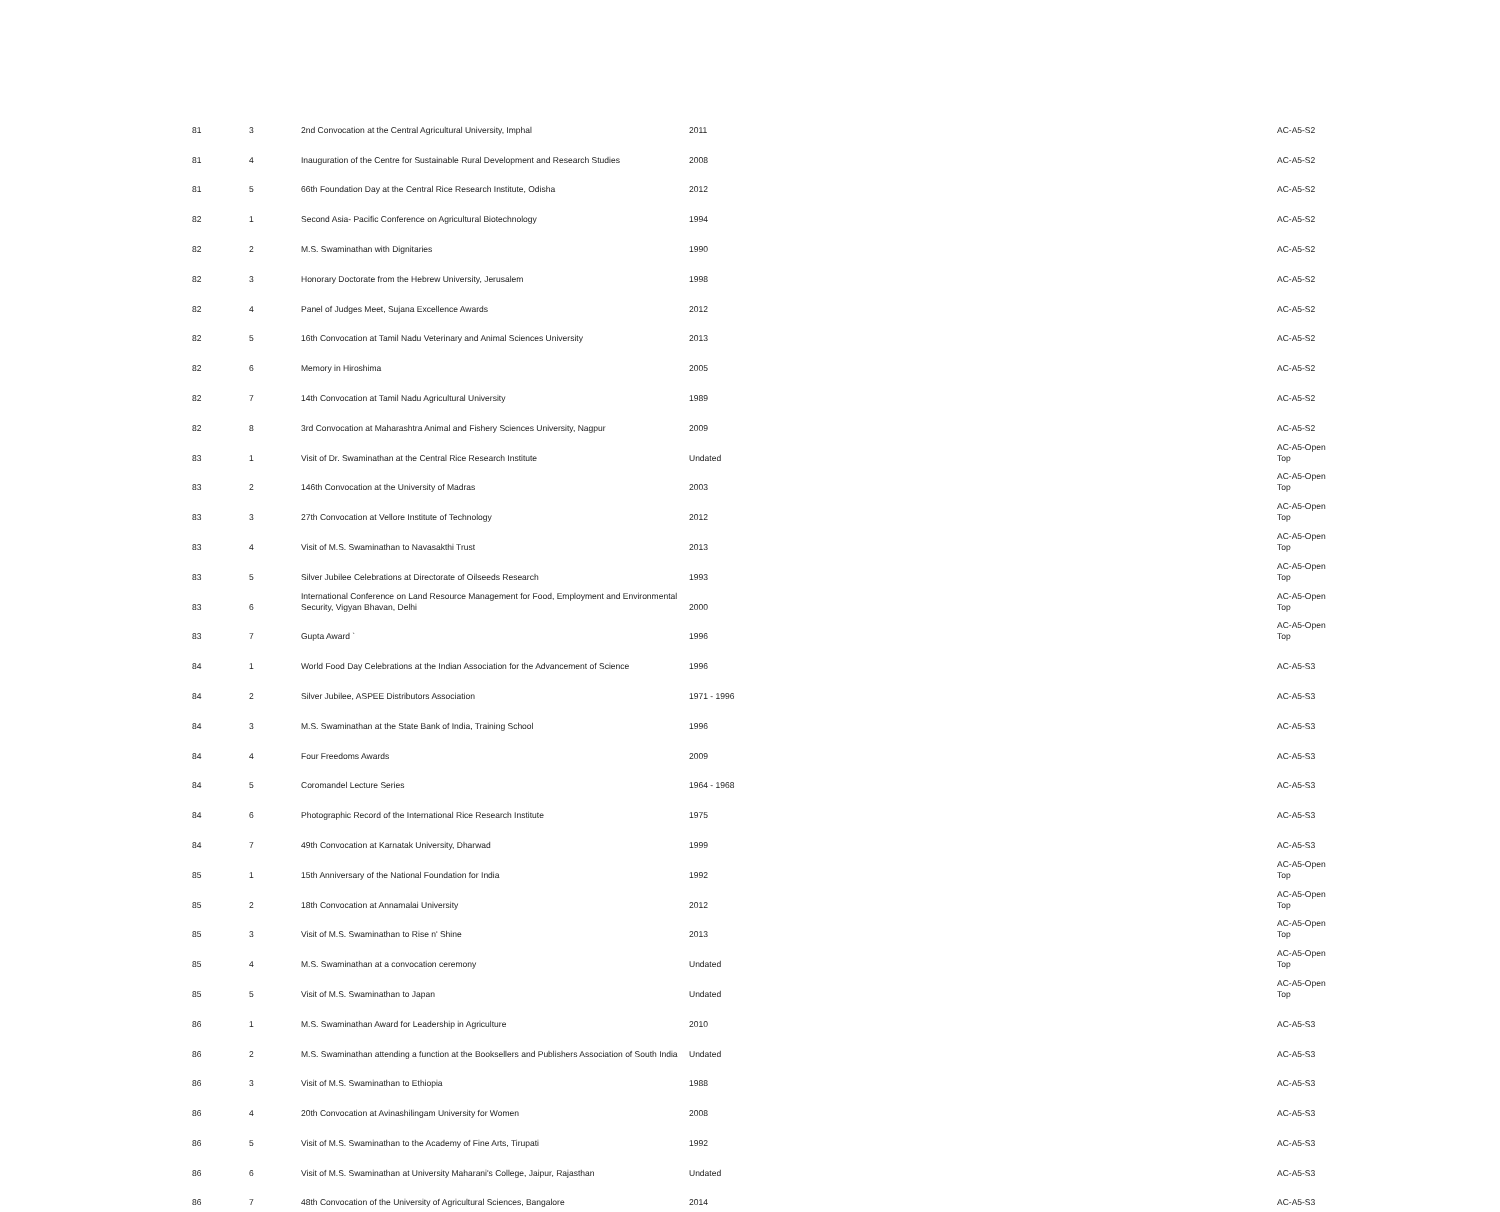| 81 | 3 | 2nd Convocation at the Central Agricultural University, Imphal | 2011 | AC-A5-S2 |
| 81 | 4 | Inauguration of the Centre for Sustainable Rural Development and Research Studies | 2008 | AC-A5-S2 |
| 81 | 5 | 66th Foundation Day at the Central Rice Research Institute, Odisha | 2012 | AC-A5-S2 |
| 82 | 1 | Second Asia- Pacific Conference on Agricultural Biotechnology | 1994 | AC-A5-S2 |
| 82 | 2 | M.S. Swaminathan with Dignitaries | 1990 | AC-A5-S2 |
| 82 | 3 | Honorary Doctorate from the Hebrew University, Jerusalem | 1998 | AC-A5-S2 |
| 82 | 4 | Panel of Judges Meet, Sujana Excellence Awards | 2012 | AC-A5-S2 |
| 82 | 5 | 16th Convocation at Tamil Nadu Veterinary and Animal Sciences University | 2013 | AC-A5-S2 |
| 82 | 6 | Memory in Hiroshima | 2005 | AC-A5-S2 |
| 82 | 7 | 14th Convocation at Tamil Nadu Agricultural University | 1989 | AC-A5-S2 |
| 82 | 8 | 3rd Convocation at Maharashtra Animal and Fishery Sciences University, Nagpur | 2009 | AC-A5-S2 |
| 83 | 1 | Visit of Dr. Swaminathan at the Central Rice Research Institute | Undated | AC-A5-Open Top |
| 83 | 2 | 146th Convocation at the University of Madras | 2003 | AC-A5-Open Top |
| 83 | 3 | 27th Convocation at Vellore Institute of Technology | 2012 | AC-A5-Open Top |
| 83 | 4 | Visit of M.S. Swaminathan to Navasakthi Trust | 2013 | AC-A5-Open Top |
| 83 | 5 | Silver Jubilee Celebrations at Directorate of Oilseeds Research | 1993 | AC-A5-Open Top |
| 83 | 6 | International Conference on Land Resource Management for Food, Employment and Environmental Security, Vigyan Bhavan, Delhi | 2000 | AC-A5-Open Top |
| 83 | 7 | Gupta Award ` | 1996 | AC-A5-Open Top |
| 84 | 1 | World Food Day Celebrations at the Indian Association for the Advancement of Science | 1996 | AC-A5-S3 |
| 84 | 2 | Silver Jubilee, ASPEE Distributors Association | 1971 - 1996 | AC-A5-S3 |
| 84 | 3 | M.S. Swaminathan at the State Bank of India, Training School | 1996 | AC-A5-S3 |
| 84 | 4 | Four Freedoms Awards | 2009 | AC-A5-S3 |
| 84 | 5 | Coromandel Lecture Series | 1964 - 1968 | AC-A5-S3 |
| 84 | 6 | Photographic Record of the International Rice Research Institute | 1975 | AC-A5-S3 |
| 84 | 7 | 49th Convocation at Karnatak University, Dharwad | 1999 | AC-A5-S3 |
| 85 | 1 | 15th Anniversary of the National Foundation for India | 1992 | AC-A5-Open Top |
| 85 | 2 | 18th Convocation at Annamalai University | 2012 | AC-A5-Open Top |
| 85 | 3 | Visit of M.S. Swaminathan to Rise n' Shine | 2013 | AC-A5-Open Top |
| 85 | 4 | M.S. Swaminathan at a convocation ceremony | Undated | AC-A5-Open Top |
| 85 | 5 | Visit of M.S. Swaminathan to Japan | Undated | AC-A5-Open Top |
| 86 | 1 | M.S. Swaminathan Award for Leadership in Agriculture | 2010 | AC-A5-S3 |
| 86 | 2 | M.S. Swaminathan attending a function at the Booksellers and Publishers Association of South India | Undated | AC-A5-S3 |
| 86 | 3 | Visit of M.S. Swaminathan to Ethiopia | 1988 | AC-A5-S3 |
| 86 | 4 | 20th Convocation at Avinashilingam University for Women | 2008 | AC-A5-S3 |
| 86 | 5 | Visit of M.S. Swaminathan to the Academy of Fine Arts, Tirupati | 1992 | AC-A5-S3 |
| 86 | 6 | Visit of M.S. Swaminathan at University Maharani's College, Jaipur, Rajasthan | Undated | AC-A5-S3 |
| 86 | 7 | 48th Convocation of the University of Agricultural Sciences, Bangalore | 2014 | AC-A5-S3 |